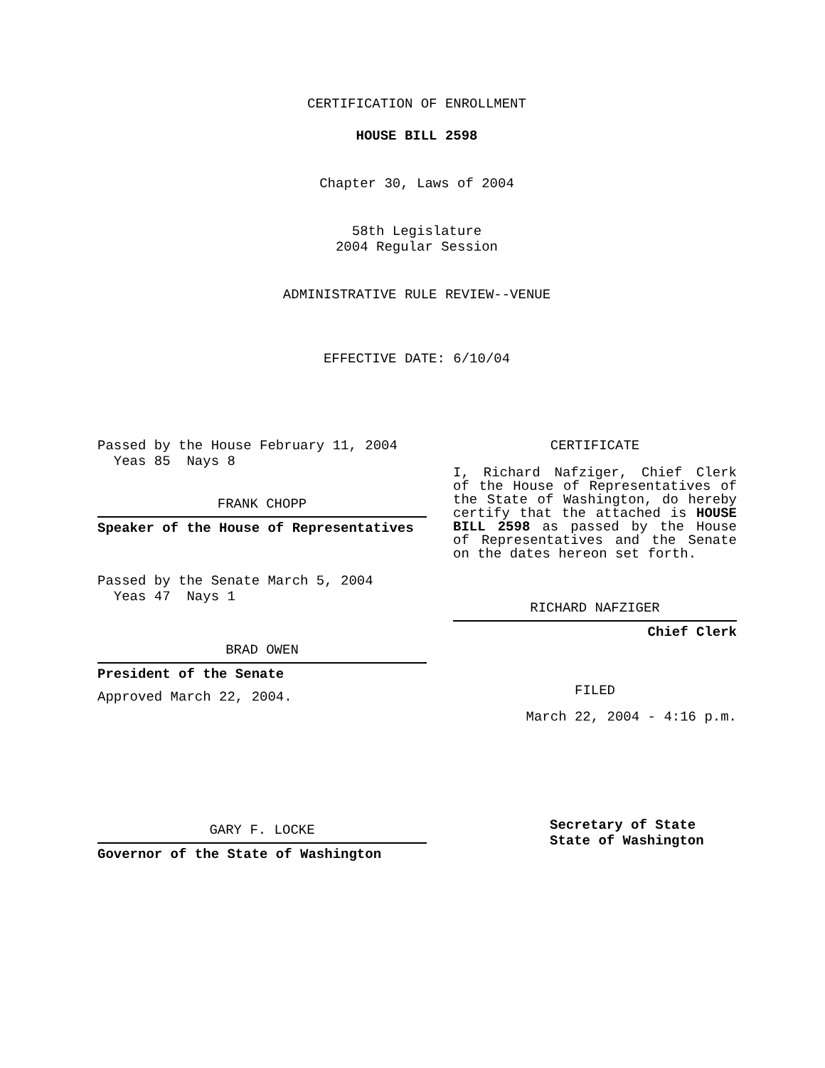CERTIFICATION OF ENROLLMENT
HOUSE BILL 2598
Chapter 30, Laws of 2004
58th Legislature
2004 Regular Session
ADMINISTRATIVE RULE REVIEW--VENUE
EFFECTIVE DATE: 6/10/04
Passed by the House February 11, 2004
Yeas 85 Nays 8
FRANK CHOPP
Speaker of the House of Representatives
Passed by the Senate March 5, 2004
Yeas 47 Nays 1
BRAD OWEN
President of the Senate
Approved March 22, 2004.
GARY F. LOCKE
Governor of the State of Washington
CERTIFICATE
I, Richard Nafziger, Chief Clerk of the House of Representatives of the State of Washington, do hereby certify that the attached is HOUSE BILL 2598 as passed by the House of Representatives and the Senate on the dates hereon set forth.
RICHARD NAFZIGER
Chief Clerk
FILED
March 22, 2004 - 4:16 p.m.
Secretary of State
State of Washington